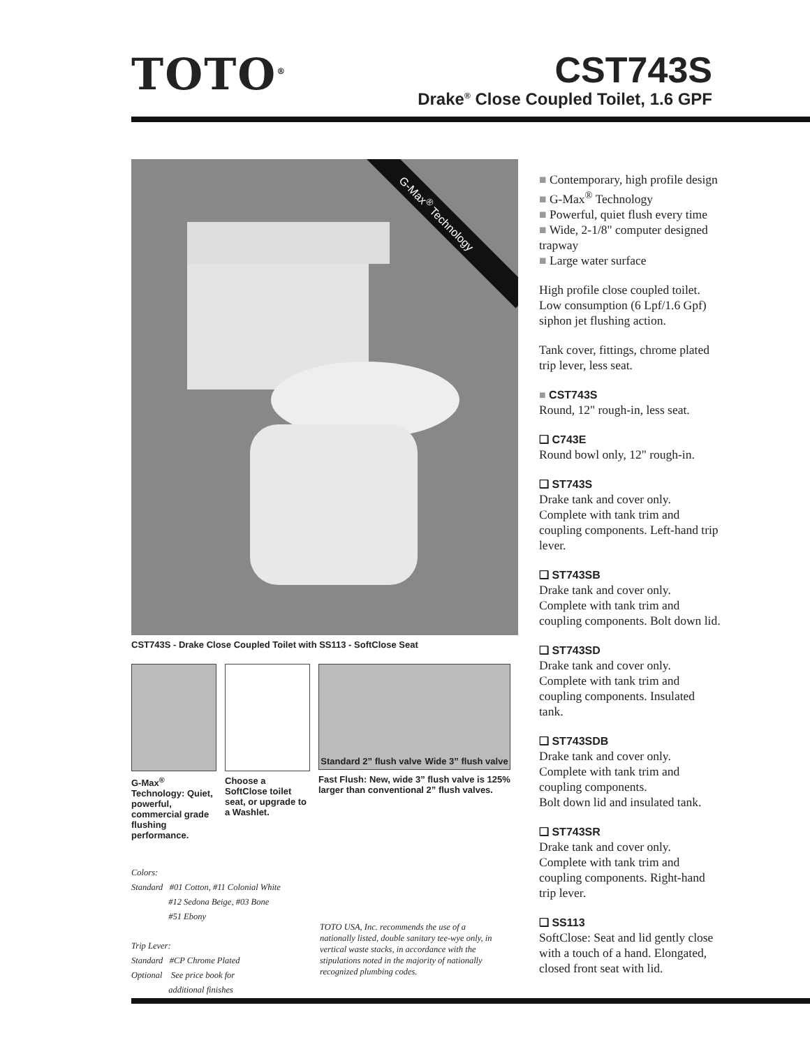TOTO<sup>®</sup> CST743S
Drake<sup>®</sup> Close Coupled Toilet, 1.6 GPF
G-Max<sup>®</sup> Technology
CST743S - Drake Close Coupled Toilet with SS113 - SoftClose Seat
G-Max<sup>®</sup> Technology: Quiet, powerful, commercial grade flushing performance.
Choose a SoftClose toilet seat, or upgrade to a Washlet.
Standard 2” flush valve Wide 3” flush valve
Fast Flush: New, wide 3” flush valve is 125% larger than conventional 2” flush valves.
Colors:
Standard #01 Cotton, #11 Colonial White
#12 Sedona Beige, #03 Bone
#51 Ebony
Trip Lever:
Standard #CP Chrome Plated
Optional See price book for
additional finishes
TOTO USA, Inc. recommends the use of a nationally listed, double sanitary tee-wye only, in vertical waste stacks, in accordance with the stipulations noted in the majority of nationally recognized plumbing codes.
■ Contemporary, high profile design
■ G-Max<sup>®</sup> Technology
■ Powerful, quiet flush every time
■ Wide, 2-1/8" computer designed trapway
■ Large water surface
High profile close coupled toilet. Low consumption (6 Lpf/1.6 Gpf) siphon jet flushing action.
Tank cover, fittings, chrome plated trip lever, less seat.
■ CST743S
Round, 12" rough-in, less seat.
❑ C743E
Round bowl only, 12" rough-in.
❑ ST743S
Drake tank and cover only. Complete with tank trim and coupling components. Left-hand trip lever.
❑ ST743SB
Drake tank and cover only. Complete with tank trim and coupling components. Bolt down lid.
❑ ST743SD
Drake tank and cover only. Complete with tank trim and coupling components. Insulated tank.
❑ ST743SDB
Drake tank and cover only. Complete with tank trim and coupling components.
Bolt down lid and insulated tank.
❑ ST743SR
Drake tank and cover only. Complete with tank trim and coupling components. Right-hand trip lever.
❑ SS113
SoftClose: Seat and lid gently close with a touch of a hand. Elongated, closed front seat with lid.